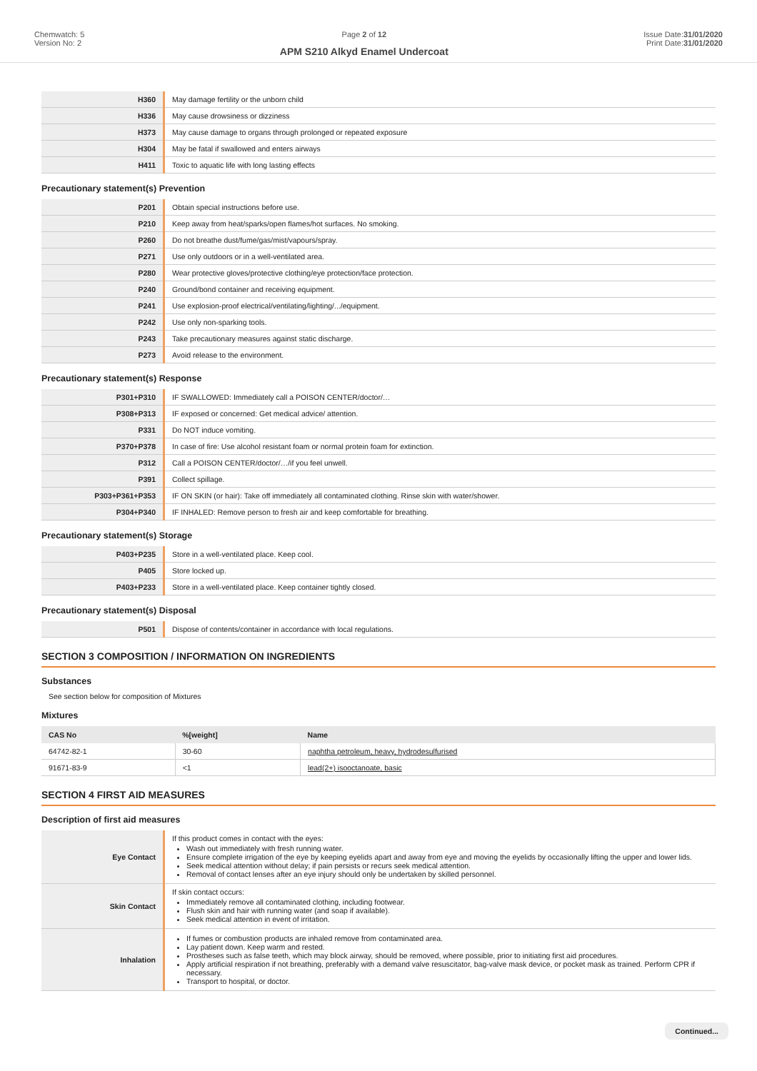Chemwatch: 5
Version No: 2
Page 2 of 12
APM S210 Alkyd Enamel Undercoat
Issue Date:31/01/2020
Print Date:31/01/2020
| H360 | May damage fertility or the unborn child |
| H336 | May cause drowsiness or dizziness |
| H373 | May cause damage to organs through prolonged or repeated exposure |
| H304 | May be fatal if swallowed and enters airways |
| H411 | Toxic to aquatic life with long lasting effects |
Precautionary statement(s) Prevention
| P201 | Obtain special instructions before use. |
| P210 | Keep away from heat/sparks/open flames/hot surfaces. No smoking. |
| P260 | Do not breathe dust/fume/gas/mist/vapours/spray. |
| P271 | Use only outdoors or in a well-ventilated area. |
| P280 | Wear protective gloves/protective clothing/eye protection/face protection. |
| P240 | Ground/bond container and receiving equipment. |
| P241 | Use explosion-proof electrical/ventilating/lighting/.../equipment. |
| P242 | Use only non-sparking tools. |
| P243 | Take precautionary measures against static discharge. |
| P273 | Avoid release to the environment. |
Precautionary statement(s) Response
| P301+P310 | IF SWALLOWED: Immediately call a POISON CENTER/doctor/… |
| P308+P313 | IF exposed or concerned: Get medical advice/ attention. |
| P331 | Do NOT induce vomiting. |
| P370+P378 | In case of fire: Use alcohol resistant foam or normal protein foam for extinction. |
| P312 | Call a POISON CENTER/doctor/…/if you feel unwell. |
| P391 | Collect spillage. |
| P303+P361+P353 | IF ON SKIN (or hair): Take off immediately all contaminated clothing. Rinse skin with water/shower. |
| P304+P340 | IF INHALED: Remove person to fresh air and keep comfortable for breathing. |
Precautionary statement(s) Storage
| P403+P235 | Store in a well-ventilated place. Keep cool. |
| P405 | Store locked up. |
| P403+P233 | Store in a well-ventilated place. Keep container tightly closed. |
Precautionary statement(s) Disposal
| P501 | Dispose of contents/container in accordance with local regulations. |
SECTION 3 COMPOSITION / INFORMATION ON INGREDIENTS
Substances
See section below for composition of Mixtures
Mixtures
| CAS No | %[weight] | Name |
| --- | --- | --- |
| 64742-82-1 | 30-60 | naphtha petroleum, heavy, hydrodesulfurised |
| 91671-83-9 | <1 | lead(2+) isooctanoate, basic |
SECTION 4 FIRST AID MEASURES
Description of first aid measures
| Eye Contact | If this product comes in contact with the eyes: Wash out immediately with fresh running water. Ensure complete irrigation of the eye by keeping eyelids apart and away from eye and moving the eyelids by occasionally lifting the upper and lower lids. Seek medical attention without delay; if pain persists or recurs seek medical attention. Removal of contact lenses after an eye injury should only be undertaken by skilled personnel. |
| Skin Contact | If skin contact occurs: Immediately remove all contaminated clothing, including footwear. Flush skin and hair with running water (and soap if available). Seek medical attention in event of irritation. |
| Inhalation | If fumes or combustion products are inhaled remove from contaminated area. Lay patient down. Keep warm and rested. Prostheses such as false teeth, which may block airway, should be removed, where possible, prior to initiating first aid procedures. Apply artificial respiration if not breathing, preferably with a demand valve resuscitator, bag-valve mask device, or pocket mask as trained. Perform CPR if necessary. Transport to hospital, or doctor. |
Continued...